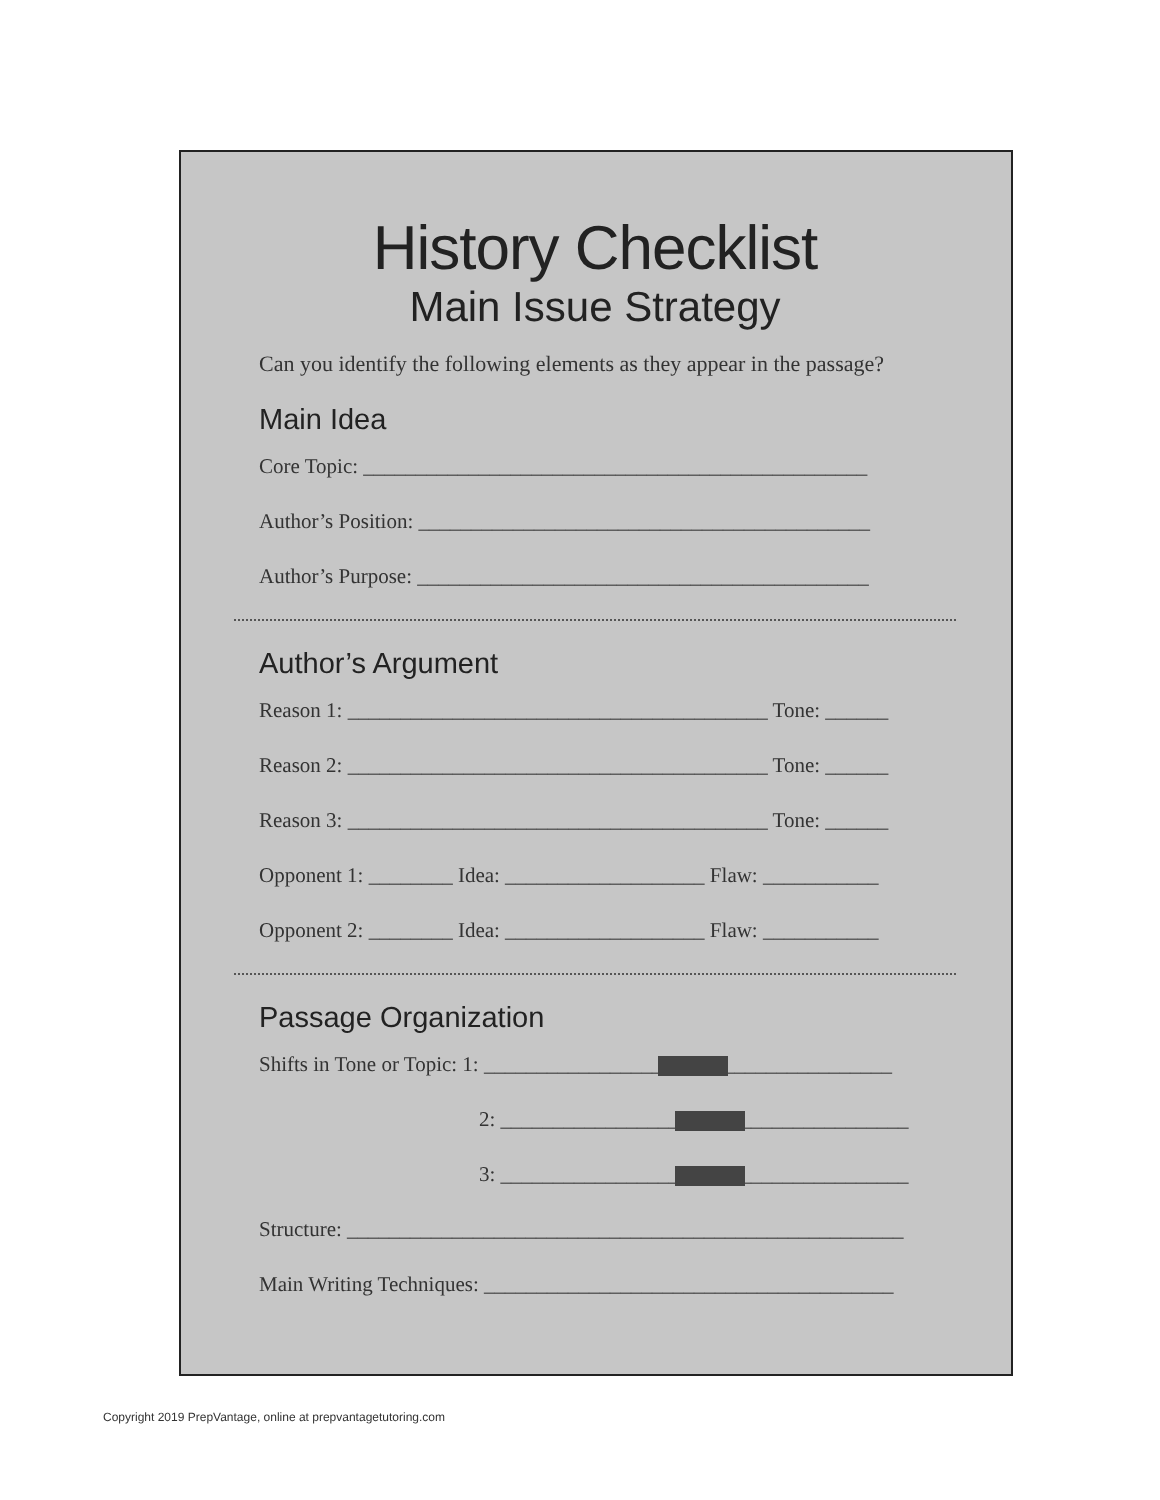History Checklist
Main Issue Strategy
Can you identify the following elements as they appear in the passage?
Main Idea
Core Topic: ________________________________________________
Author’s Position: ___________________________________________
Author’s Purpose: ___________________________________________
Author’s Argument
Reason 1: ________________________________________ Tone: ______
Reason 2: ________________________________________ Tone: ______
Reason 3: ________________________________________ Tone: ______
Opponent 1: ________ Idea: ___________________ Flaw: ___________
Opponent 2: ________ Idea: ___________________ Flaw: ___________
Passage Organization
Shifts in Tone or Topic: 1: __________________ _________________
2: __________________ _________________
3: __________________ _________________
Structure: _____________________________________________________
Main Writing Techniques: _______________________________________
Copyright 2019 PrepVantage, online at prepvantagetutoring.com